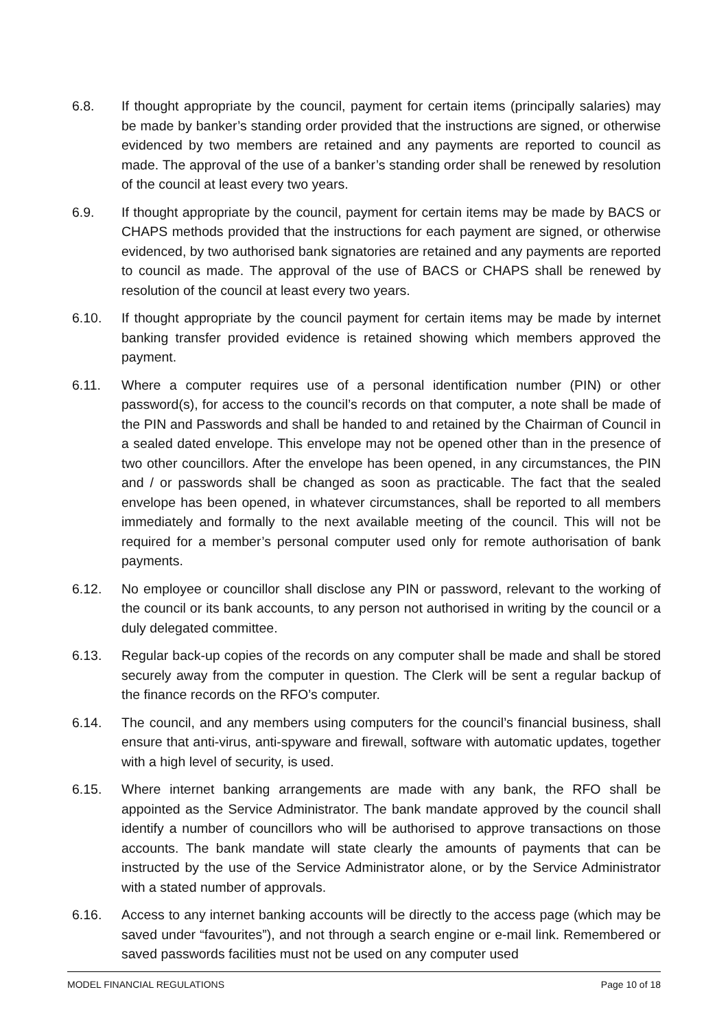6.8. If thought appropriate by the council, payment for certain items (principally salaries) may be made by banker’s standing order provided that the instructions are signed, or otherwise evidenced by two members are retained and any payments are reported to council as made. The approval of the use of a banker’s standing order shall be renewed by resolution of the council at least every two years.
6.9. If thought appropriate by the council, payment for certain items may be made by BACS or CHAPS methods provided that the instructions for each payment are signed, or otherwise evidenced, by two authorised bank signatories are retained and any payments are reported to council as made. The approval of the use of BACS or CHAPS shall be renewed by resolution of the council at least every two years.
6.10. If thought appropriate by the council payment for certain items may be made by internet banking transfer provided evidence is retained showing which members approved the payment.
6.11. Where a computer requires use of a personal identification number (PIN) or other password(s), for access to the council’s records on that computer, a note shall be made of the PIN and Passwords and shall be handed to and retained by the Chairman of Council in a sealed dated envelope. This envelope may not be opened other than in the presence of two other councillors. After the envelope has been opened, in any circumstances, the PIN and / or passwords shall be changed as soon as practicable. The fact that the sealed envelope has been opened, in whatever circumstances, shall be reported to all members immediately and formally to the next available meeting of the council. This will not be required for a member’s personal computer used only for remote authorisation of bank payments.
6.12. No employee or councillor shall disclose any PIN or password, relevant to the working of the council or its bank accounts, to any person not authorised in writing by the council or a duly delegated committee.
6.13. Regular back-up copies of the records on any computer shall be made and shall be stored securely away from the computer in question. The Clerk will be sent a regular backup of the finance records on the RFO’s computer.
6.14. The council, and any members using computers for the council’s financial business, shall ensure that anti-virus, anti-spyware and firewall, software with automatic updates, together with a high level of security, is used.
6.15. Where internet banking arrangements are made with any bank, the RFO shall be appointed as the Service Administrator. The bank mandate approved by the council shall identify a number of councillors who will be authorised to approve transactions on those accounts. The bank mandate will state clearly the amounts of payments that can be instructed by the use of the Service Administrator alone, or by the Service Administrator with a stated number of approvals.
6.16. Access to any internet banking accounts will be directly to the access page (which may be saved under “favourites”), and not through a search engine or e-mail link. Remembered or saved passwords facilities must not be used on any computer used
MODEL FINANCIAL REGULATIONS Page 10 of 18